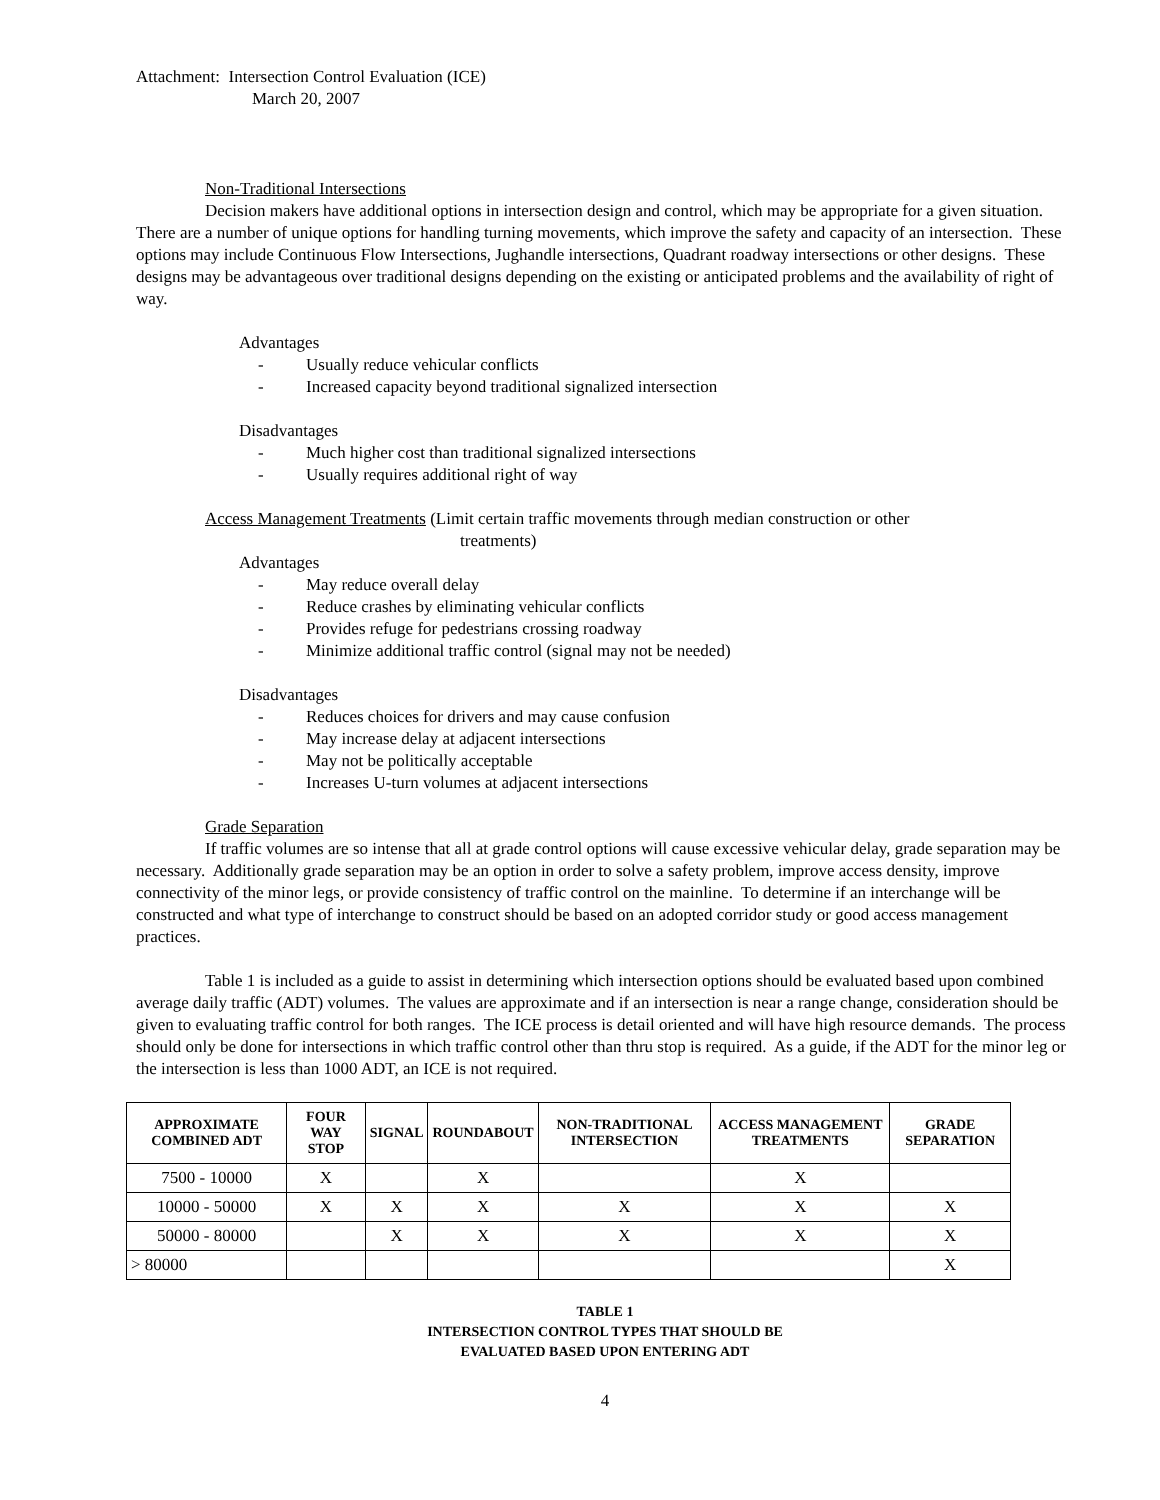Attachment: Intersection Control Evaluation (ICE)
March 20, 2007
Non-Traditional Intersections
Decision makers have additional options in intersection design and control, which may be appropriate for a given situation. There are a number of unique options for handling turning movements, which improve the safety and capacity of an intersection. These options may include Continuous Flow Intersections, Jughandle intersections, Quadrant roadway intersections or other designs. These designs may be advantageous over traditional designs depending on the existing or anticipated problems and the availability of right of way.
Advantages
- Usually reduce vehicular conflicts
- Increased capacity beyond traditional signalized intersection
Disadvantages
- Much higher cost than traditional signalized intersections
- Usually requires additional right of way
Access Management Treatments (Limit certain traffic movements through median construction or other
treatments)
Advantages
- May reduce overall delay
- Reduce crashes by eliminating vehicular conflicts
- Provides refuge for pedestrians crossing roadway
- Minimize additional traffic control (signal may not be needed)
Disadvantages
- Reduces choices for drivers and may cause confusion
- May increase delay at adjacent intersections
- May not be politically acceptable
- Increases U-turn volumes at adjacent intersections
Grade Separation
If traffic volumes are so intense that all at grade control options will cause excessive vehicular delay, grade separation may be necessary. Additionally grade separation may be an option in order to solve a safety problem, improve access density, improve connectivity of the minor legs, or provide consistency of traffic control on the mainline. To determine if an interchange will be constructed and what type of interchange to construct should be based on an adopted corridor study or good access management practices.
Table 1 is included as a guide to assist in determining which intersection options should be evaluated based upon combined average daily traffic (ADT) volumes. The values are approximate and if an intersection is near a range change, consideration should be given to evaluating traffic control for both ranges. The ICE process is detail oriented and will have high resource demands. The process should only be done for intersections in which traffic control other than thru stop is required. As a guide, if the ADT for the minor leg or the intersection is less than 1000 ADT, an ICE is not required.
| APPROXIMATE COMBINED ADT | FOUR WAY STOP | SIGNAL | ROUNDABOUT | NON-TRADITIONAL INTERSECTION | ACCESS MANAGEMENT TREATMENTS | GRADE SEPARATION |
| --- | --- | --- | --- | --- | --- | --- |
| 7500 - 10000 | X | | X | | X | |
| 10000 - 50000 | X | X | X | X | X | X |
| 50000 - 80000 | | X | X | X | X | X |
| > 80000 | | | | | | X |
TABLE 1
INTERSECTION CONTROL TYPES THAT SHOULD BE
EVALUATED BASED UPON ENTERING ADT
4